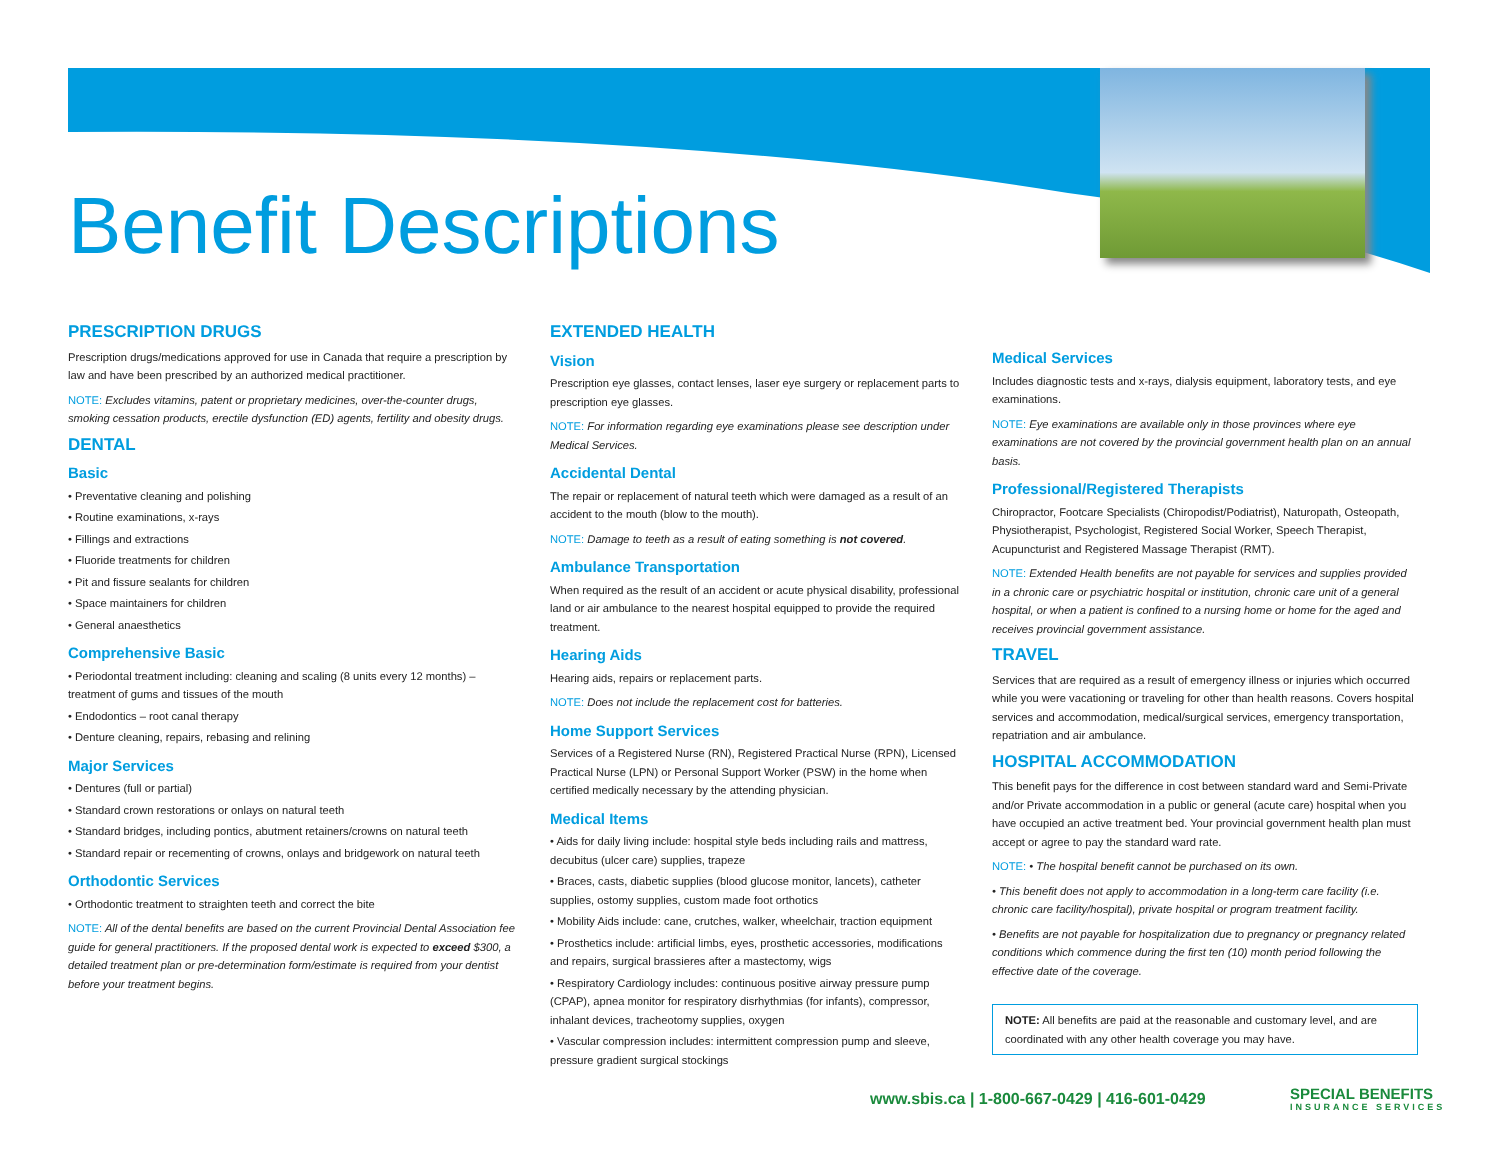Benefit Descriptions
PRESCRIPTION DRUGS
Prescription drugs/medications approved for use in Canada that require a prescription by law and have been prescribed by an authorized medical practitioner.
NOTE: Excludes vitamins, patent or proprietary medicines, over-the-counter drugs, smoking cessation products, erectile dysfunction (ED) agents, fertility and obesity drugs.
DENTAL
Basic
• Preventative cleaning and polishing
• Routine examinations, x-rays
• Fillings and extractions
• Fluoride treatments for children
• Pit and fissure sealants for children
• Space maintainers for children
• General anaesthetics
Comprehensive Basic
• Periodontal treatment including: cleaning and scaling (8 units every 12 months) – treatment of gums and tissues of the mouth
• Endodontics – root canal therapy
• Denture cleaning, repairs, rebasing and relining
Major Services
• Dentures (full or partial)
• Standard crown restorations or onlays on natural teeth
• Standard bridges, including pontics, abutment retainers/crowns on natural teeth
• Standard repair or recementing of crowns, onlays and bridgework on natural teeth
Orthodontic Services
• Orthodontic treatment to straighten teeth and correct the bite
NOTE: All of the dental benefits are based on the current Provincial Dental Association fee guide for general practitioners. If the proposed dental work is expected to exceed $300, a detailed treatment plan or pre-determination form/estimate is required from your dentist before your treatment begins.
EXTENDED HEALTH
Vision
Prescription eye glasses, contact lenses, laser eye surgery or replacement parts to prescription eye glasses.
NOTE: For information regarding eye examinations please see description under Medical Services.
Accidental Dental
The repair or replacement of natural teeth which were damaged as a result of an accident to the mouth (blow to the mouth).
NOTE: Damage to teeth as a result of eating something is not covered.
Ambulance Transportation
When required as the result of an accident or acute physical disability, professional land or air ambulance to the nearest hospital equipped to provide the required treatment.
Hearing Aids
Hearing aids, repairs or replacement parts.
NOTE: Does not include the replacement cost for batteries.
Home Support Services
Services of a Registered Nurse (RN), Registered Practical Nurse (RPN), Licensed Practical Nurse (LPN) or Personal Support Worker (PSW) in the home when certified medically necessary by the attending physician.
Medical Items
• Aids for daily living include: hospital style beds including rails and mattress, decubitus (ulcer care) supplies, trapeze
• Braces, casts, diabetic supplies (blood glucose monitor, lancets), catheter supplies, ostomy supplies, custom made foot orthotics
• Mobility Aids include: cane, crutches, walker, wheelchair, traction equipment
• Prosthetics include: artificial limbs, eyes, prosthetic accessories, modifications and repairs, surgical brassieres after a mastectomy, wigs
• Respiratory Cardiology includes: continuous positive airway pressure pump (CPAP), apnea monitor for respiratory disrhythmias (for infants), compressor, inhalant devices, tracheotomy supplies, oxygen
• Vascular compression includes: intermittent compression pump and sleeve, pressure gradient surgical stockings
Medical Services
Includes diagnostic tests and x-rays, dialysis equipment, laboratory tests, and eye examinations.
NOTE: Eye examinations are available only in those provinces where eye examinations are not covered by the provincial government health plan on an annual basis.
Professional/Registered Therapists
Chiropractor, Footcare Specialists (Chiropodist/Podiatrist), Naturopath, Osteopath, Physiotherapist, Psychologist, Registered Social Worker, Speech Therapist, Acupuncturist and Registered Massage Therapist (RMT).
NOTE: Extended Health benefits are not payable for services and supplies provided in a chronic care or psychiatric hospital or institution, chronic care unit of a general hospital, or when a patient is confined to a nursing home or home for the aged and receives provincial government assistance.
TRAVEL
Services that are required as a result of emergency illness or injuries which occurred while you were vacationing or traveling for other than health reasons. Covers hospital services and accommodation, medical/surgical services, emergency transportation, repatriation and air ambulance.
HOSPITAL ACCOMMODATION
This benefit pays for the difference in cost between standard ward and Semi-Private and/or Private accommodation in a public or general (acute care) hospital when you have occupied an active treatment bed. Your provincial government health plan must accept or agree to pay the standard ward rate.
NOTE: • The hospital benefit cannot be purchased on its own.
• This benefit does not apply to accommodation in a long-term care facility (i.e. chronic care facility/hospital), private hospital or program treatment facility.
• Benefits are not payable for hospitalization due to pregnancy or pregnancy related conditions which commence during the first ten (10) month period following the effective date of the coverage.
NOTE: All benefits are paid at the reasonable and customary level, and are coordinated with any other health coverage you may have.
www.sbis.ca | 1-800-667-0429 | 416-601-0429
SPECIAL BENEFITS
INSURANCE SERVICES